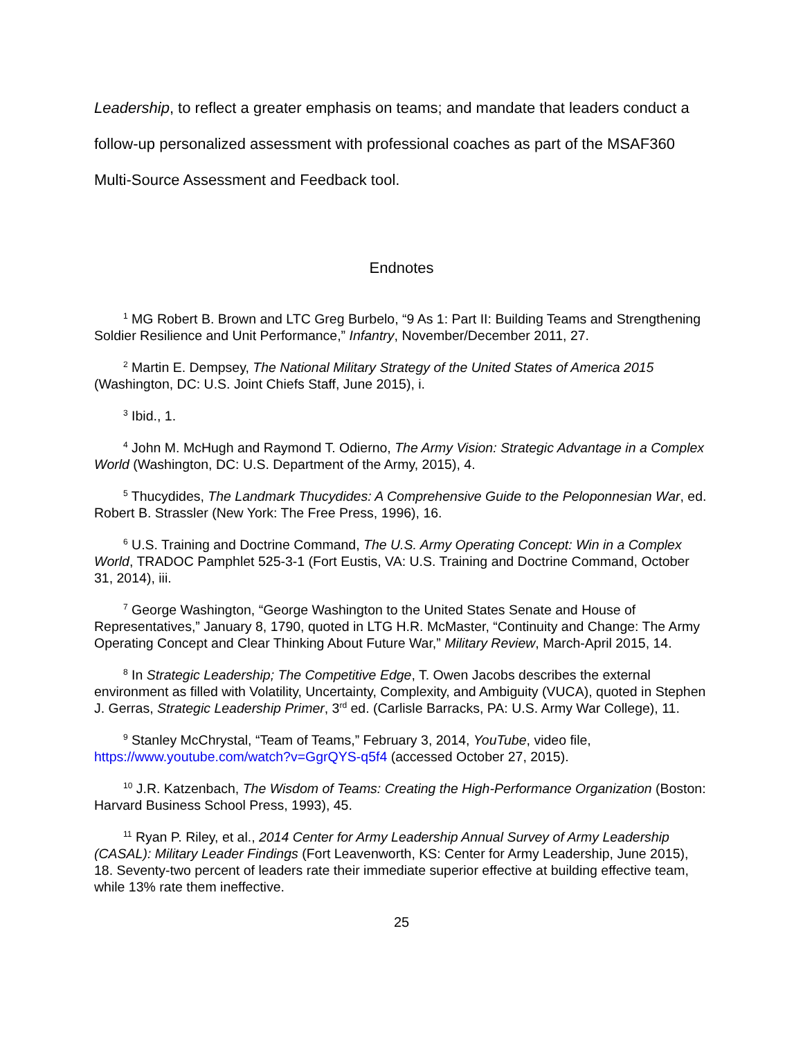Leadership, to reflect a greater emphasis on teams; and mandate that leaders conduct a follow-up personalized assessment with professional coaches as part of the MSAF360 Multi-Source Assessment and Feedback tool.
Endnotes
<sup>1</sup> MG Robert B. Brown and LTC Greg Burbelo, “9 As 1: Part II: Building Teams and Strengthening Soldier Resilience and Unit Performance,” Infantry, November/December 2011, 27.
<sup>2</sup> Martin E. Dempsey, The National Military Strategy of the United States of America 2015 (Washington, DC: U.S. Joint Chiefs Staff, June 2015), i.
<sup>3</sup> Ibid., 1.
<sup>4</sup> John M. McHugh and Raymond T. Odierno, The Army Vision: Strategic Advantage in a Complex World (Washington, DC: U.S. Department of the Army, 2015), 4.
<sup>5</sup> Thucydides, The Landmark Thucydides: A Comprehensive Guide to the Peloponnesian War, ed. Robert B. Strassler (New York: The Free Press, 1996), 16.
<sup>6</sup> U.S. Training and Doctrine Command, The U.S. Army Operating Concept: Win in a Complex World, TRADOC Pamphlet 525-3-1 (Fort Eustis, VA: U.S. Training and Doctrine Command, October 31, 2014), iii.
<sup>7</sup> George Washington, “George Washington to the United States Senate and House of Representatives,” January 8, 1790, quoted in LTG H.R. McMaster, “Continuity and Change: The Army Operating Concept and Clear Thinking About Future War,” Military Review, March-April 2015, 14.
<sup>8</sup> In Strategic Leadership; The Competitive Edge, T. Owen Jacobs describes the external environment as filled with Volatility, Uncertainty, Complexity, and Ambiguity (VUCA), quoted in Stephen J. Gerras, Strategic Leadership Primer, 3<sup>rd</sup> ed. (Carlisle Barracks, PA: U.S. Army War College), 11.
<sup>9</sup> Stanley McChrystal, “Team of Teams,” February 3, 2014, YouTube, video file, https://www.youtube.com/watch?v=GgrQYS-q5f4 (accessed October 27, 2015).
<sup>10</sup> J.R. Katzenbach, The Wisdom of Teams: Creating the High-Performance Organization (Boston: Harvard Business School Press, 1993), 45.
<sup>11</sup> Ryan P. Riley, et al., 2014 Center for Army Leadership Annual Survey of Army Leadership (CASAL): Military Leader Findings (Fort Leavenworth, KS: Center for Army Leadership, June 2015), 18. Seventy-two percent of leaders rate their immediate superior effective at building effective team, while 13% rate them ineffective.
25